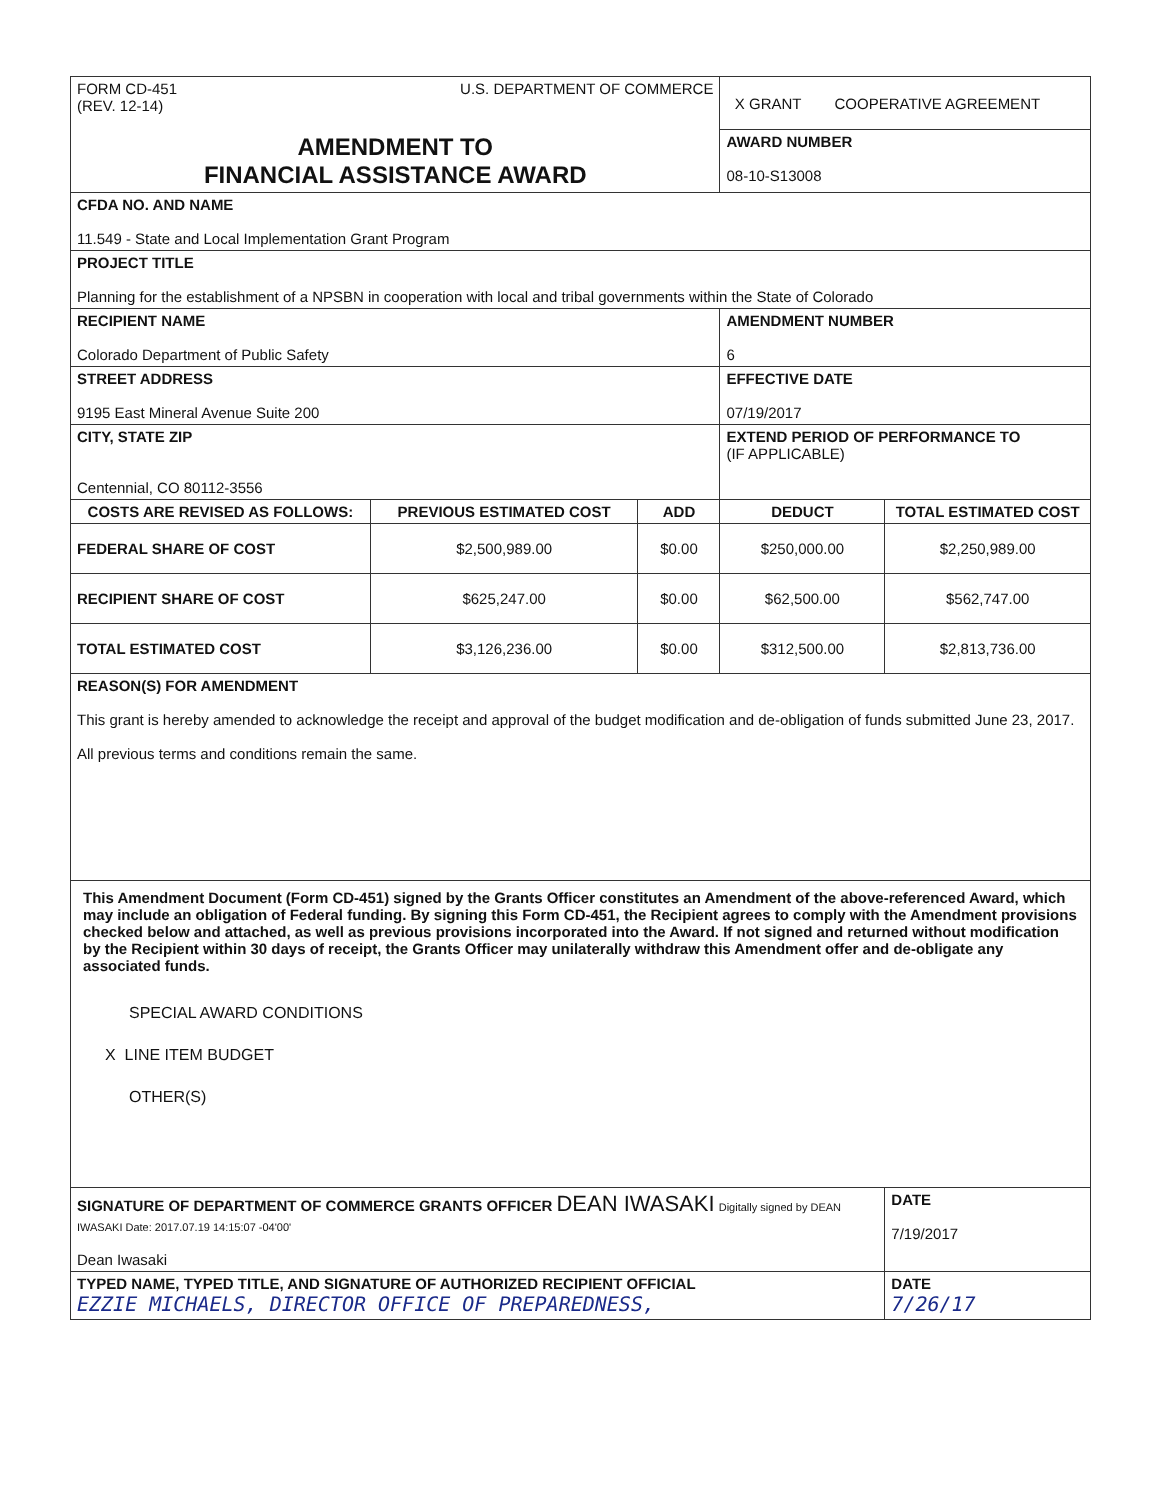| FORM CD-451 U.S. DEPARTMENT OF COMMERCE (REV. 12-14) | | | X GRANT COOPERATIVE AGREEMENT | |
| AMENDMENT TO FINANCIAL ASSISTANCE AWARD | | | AWARD NUMBER 08-10-S13008 | |
| CFDA NO. AND NAME 11.549 - State and Local Implementation Grant Program | | | | |
| PROJECT TITLE Planning for the establishment of a NPSBN in cooperation with local and tribal governments within the State of Colorado | | | | |
| RECIPIENT NAME Colorado Department of Public Safety | | | AMENDMENT NUMBER 6 | |
| STREET ADDRESS 9195 East Mineral Avenue Suite 200 | | | EFFECTIVE DATE 07/19/2017 | |
| CITY, STATE ZIP Centennial, CO 80112-3556 | | | EXTEND PERIOD OF PERFORMANCE TO (IF APPLICABLE) | |
| COSTS ARE REVISED AS FOLLOWS: | PREVIOUS ESTIMATED COST | ADD | DEDUCT | TOTAL ESTIMATED COST |
| FEDERAL SHARE OF COST | $2,500,989.00 | $0.00 | $250,000.00 | $2,250,989.00 |
| RECIPIENT SHARE OF COST | $625,247.00 | $0.00 | $62,500.00 | $562,747.00 |
| TOTAL ESTIMATED COST | $3,126,236.00 | $0.00 | $312,500.00 | $2,813,736.00 |
| REASON(S) FOR AMENDMENT This grant is hereby amended to acknowledge the receipt and approval of the budget modification and de-obligation of funds submitted June 23, 2017. All previous terms and conditions remain the same. | | | | |
| This Amendment Document (Form CD-451) signed by the Grants Officer constitutes an Amendment of the above-referenced Award, which may include an obligation of Federal funding. By signing this Form CD-451, the Recipient agrees to comply with the Amendment provisions checked below and attached, as well as previous provisions incorporated into the Award. If not signed and returned without modification by the Recipient within 30 days of receipt, the Grants Officer may unilaterally withdraw this Amendment offer and de-obligate any associated funds. SPECIAL AWARD CONDITIONS X LINE ITEM BUDGET OTHER(S) | | | | |
| SIGNATURE OF DEPARTMENT OF COMMERCE GRANTS OFFICER DEAN IWASAKI Digitally signed by DEAN IWASAKI Date: 2017.07.19 14:15:07 -04'00' Dean Iwasaki | | | | DATE 7/19/2017 |
| TYPED NAME, TYPED TITLE, AND SIGNATURE OF AUTHORIZED RECIPIENT OFFICIAL EZZIE MICHAELS, DIRECTOR OFFICE OF PREPAREDNESS, | | | | DATE 7/26/17 |